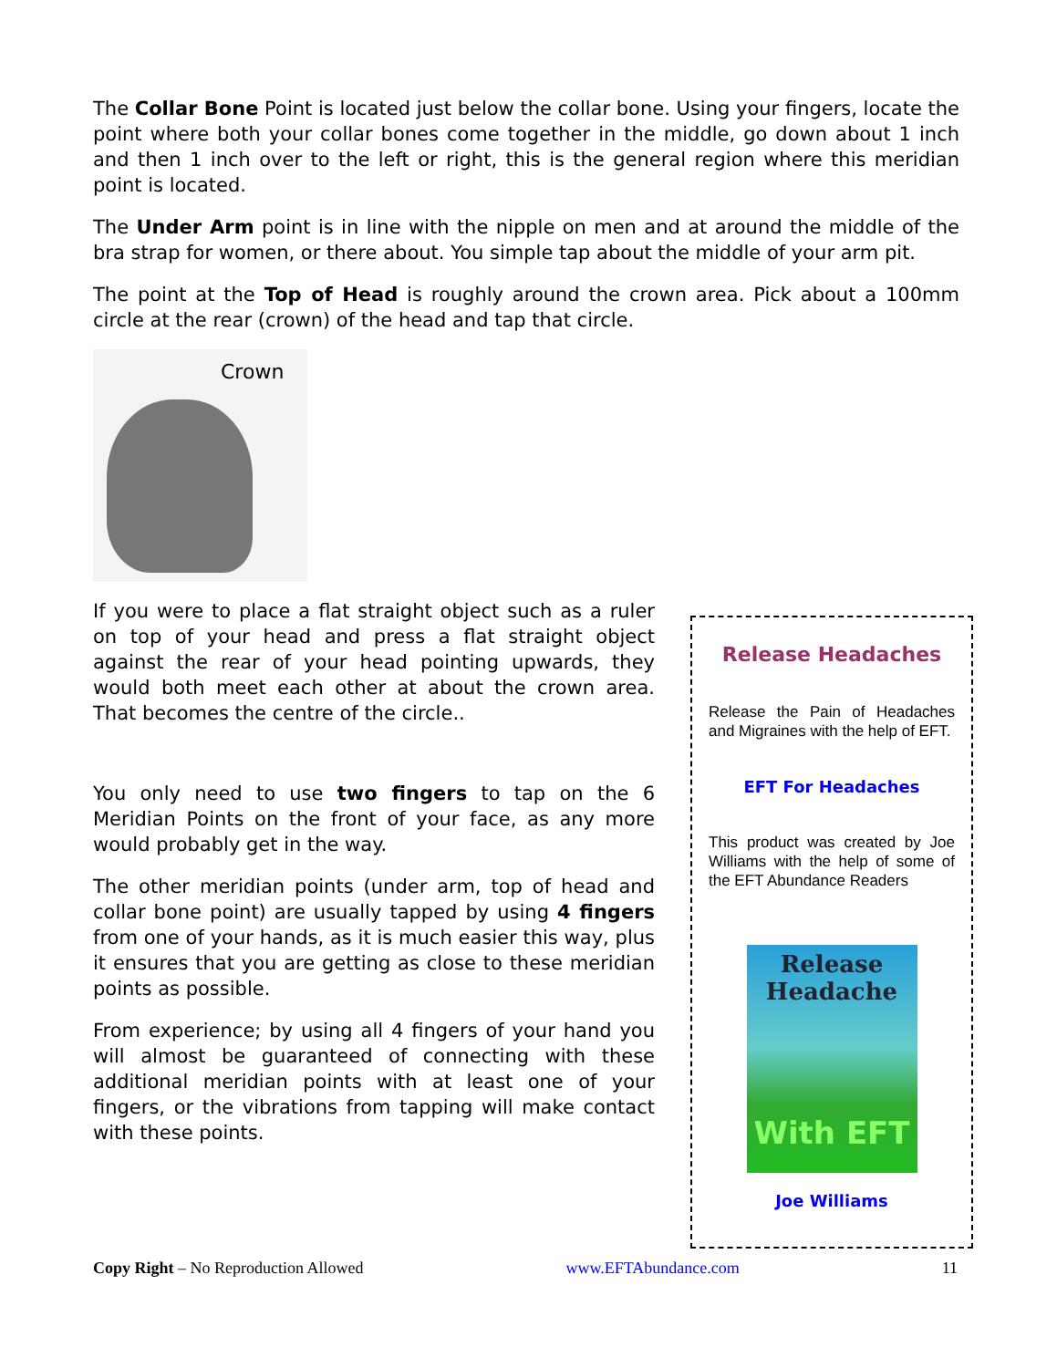The Collar Bone Point is located just below the collar bone. Using your fingers, locate the point where both your collar bones come together in the middle, go down about 1 inch and then 1 inch over to the left or right, this is the general region where this meridian point is located.
The Under Arm point is in line with the nipple on men and at around the middle of the bra strap for women, or there about. You simple tap about the middle of your arm pit.
The point at the Top of Head is roughly around the crown area. Pick about a 100mm circle at the rear (crown) of the head and tap that circle.
Crown
If you were to place a flat straight object such as a ruler on top of your head and press a flat straight object against the rear of your head pointing upwards, they would both meet each other at about the crown area. That becomes the centre of the circle..
You only need to use two fingers to tap on the 6 Meridian Points on the front of your face, as any more would probably get in the way.
The other meridian points (under arm, top of head and collar bone point) are usually tapped by using 4 fingers from one of your hands, as it is much easier this way, plus it ensures that you are getting as close to these meridian points as possible.
From experience; by using all 4 fingers of your hand you will almost be guaranteed of connecting with these additional meridian points with at least one of your fingers, or the vibrations from tapping will make contact with these points.
Release Headaches
Release the Pain of Headaches and Migraines with the help of EFT.
EFT For Headaches
This product was created by Joe Williams with the help of some of the EFT Abundance Readers
Release
Headache
With EFT
Joe Williams
Copy Right – No Reproduction Allowed www.EFTAbundance.com 11